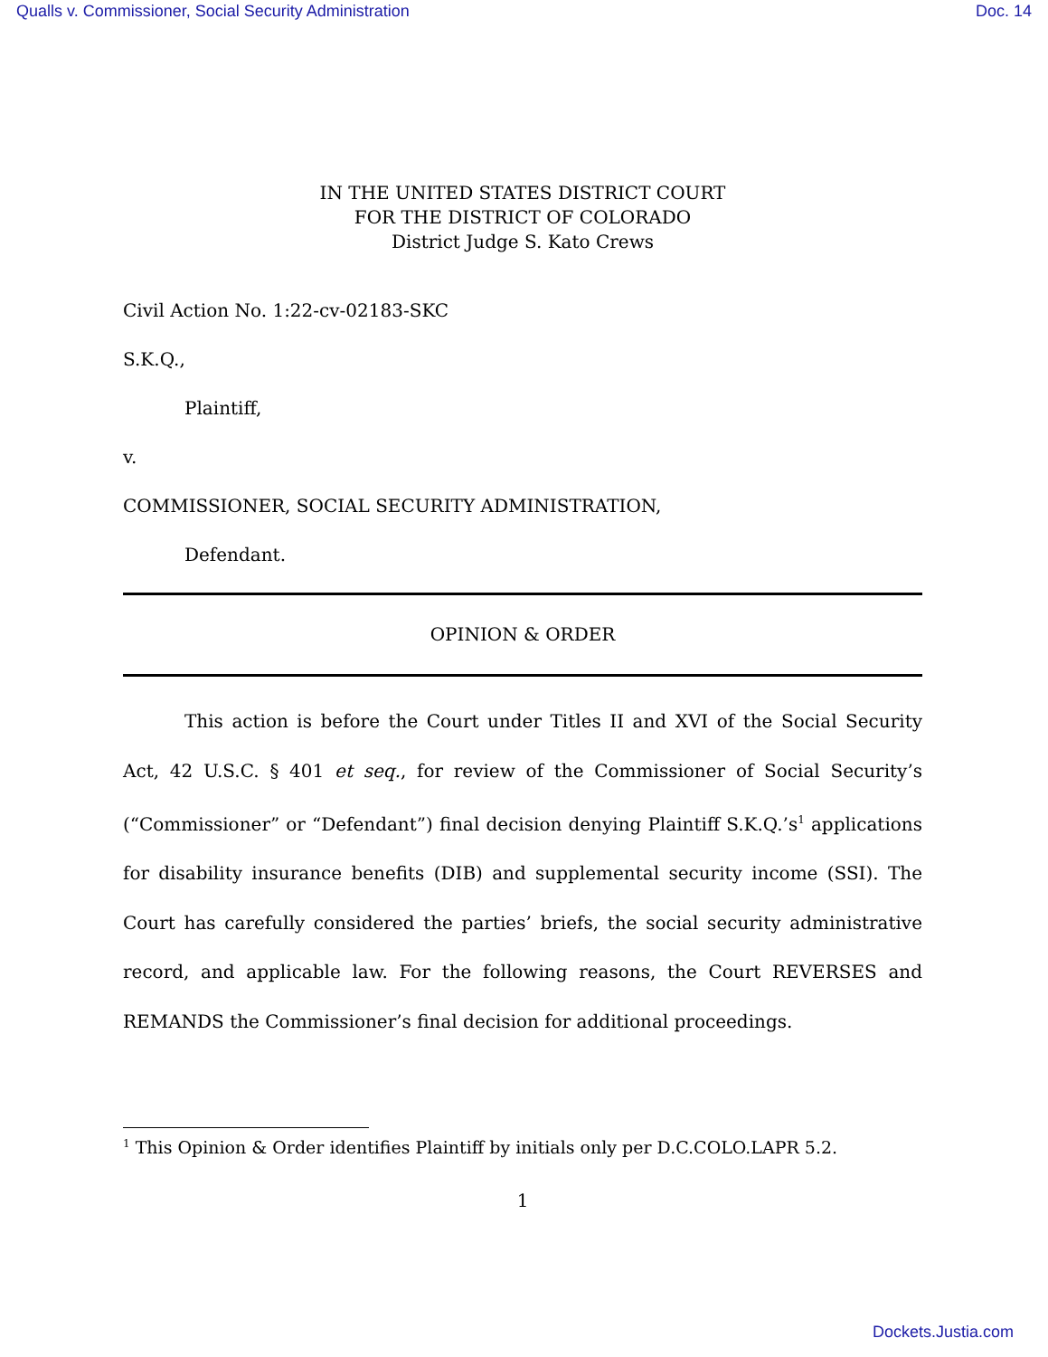Qualls v. Commissioner, Social Security Administration Doc. 14
IN THE UNITED STATES DISTRICT COURT
FOR THE DISTRICT OF COLORADO
District Judge S. Kato Crews
Civil Action No. 1:22-cv-02183-SKC
S.K.Q.,
Plaintiff,
v.
COMMISSIONER, SOCIAL SECURITY ADMINISTRATION,
Defendant.
OPINION & ORDER
This action is before the Court under Titles II and XVI of the Social Security Act, 42 U.S.C. § 401 et seq., for review of the Commissioner of Social Security’s (“Commissioner” or “Defendant”) final decision denying Plaintiff S.K.Q.’s<sup>1</sup> applications for disability insurance benefits (DIB) and supplemental security income (SSI). The Court has carefully considered the parties’ briefs, the social security administrative record, and applicable law. For the following reasons, the Court REVERSES and REMANDS the Commissioner’s final decision for additional proceedings.
<sup>1</sup> This Opinion & Order identifies Plaintiff by initials only per D.C.COLO.LAPR 5.2.
1
Dockets.Justia.com